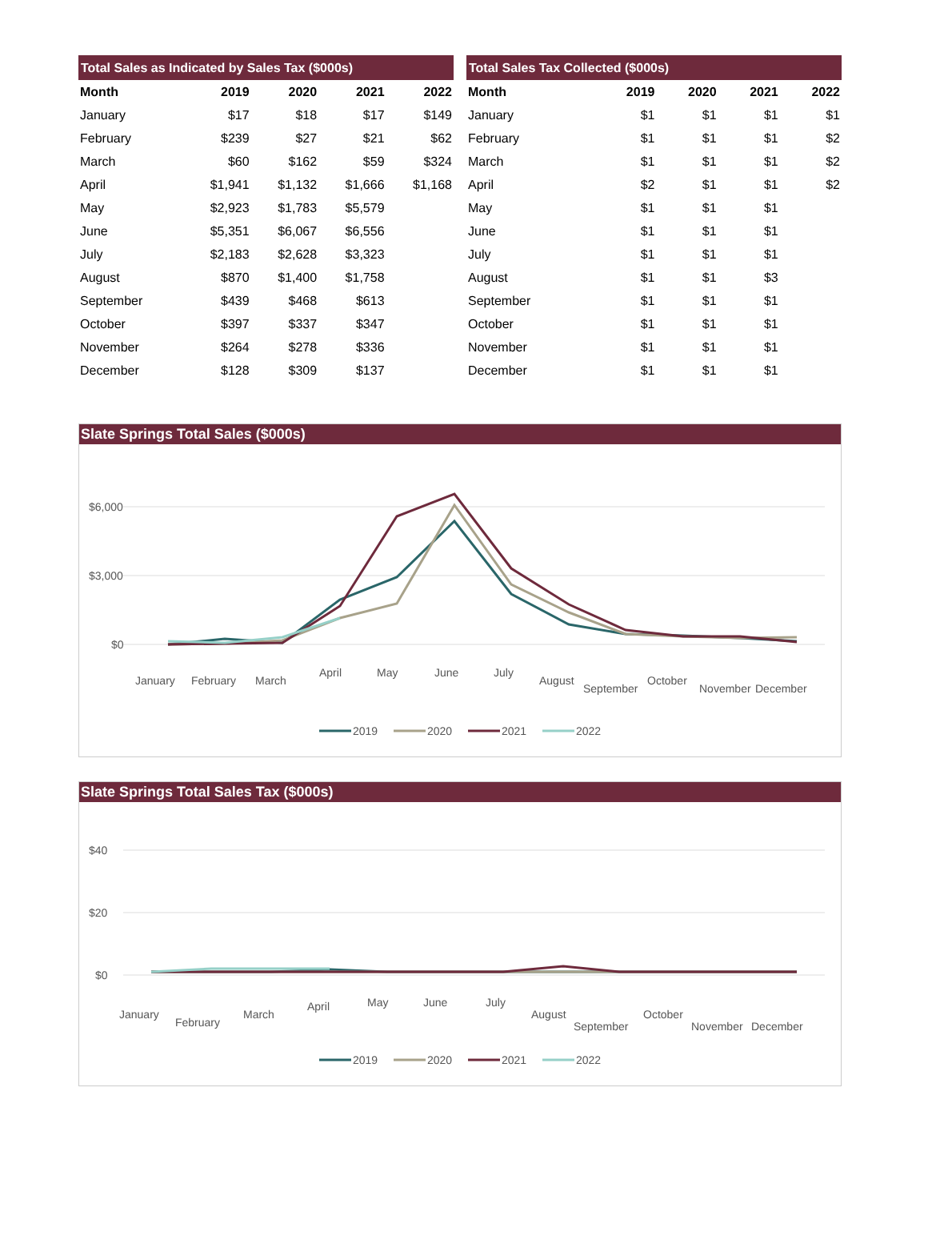| Total Sales as Indicated by Sales Tax ($000s) | | | | |
| --- | --- | --- | --- | --- |
| Month | 2019 | 2020 | 2021 | 2022 |
| January | $17 | $18 | $17 | $149 |
| February | $239 | $27 | $21 | $62 |
| March | $60 | $162 | $59 | $324 |
| April | $1,941 | $1,132 | $1,666 | $1,168 |
| May | $2,923 | $1,783 | $5,579 | |
| June | $5,351 | $6,067 | $6,556 | |
| July | $2,183 | $2,628 | $3,323 | |
| August | $870 | $1,400 | $1,758 | |
| September | $439 | $468 | $613 | |
| October | $397 | $337 | $347 | |
| November | $264 | $278 | $336 | |
| December | $128 | $309 | $137 | |
| Total Sales Tax Collected ($000s) | | | | |
| --- | --- | --- | --- | --- |
| Month | 2019 | 2020 | 2021 | 2022 |
| January | $1 | $1 | $1 | $1 |
| February | $1 | $1 | $1 | $2 |
| March | $1 | $1 | $1 | $2 |
| April | $2 | $1 | $1 | $2 |
| May | $1 | $1 | $1 | |
| June | $1 | $1 | $1 | |
| July | $1 | $1 | $1 | |
| August | $1 | $1 | $3 | |
| September | $1 | $1 | $1 | |
| October | $1 | $1 | $1 | |
| November | $1 | $1 | $1 | |
| December | $1 | $1 | $1 | |
Slate Springs Total Sales ($000s)
$6,000
$3,000
$0
January
February
March
April
May
June
July
August
September
October
November
December
2019
2020
2021
2022
Slate Springs Total Sales Tax ($000s)
$40
$20
$0
January
February
March
April
May
June
July
August
September
October
November
December
2019
2020
2021
2022